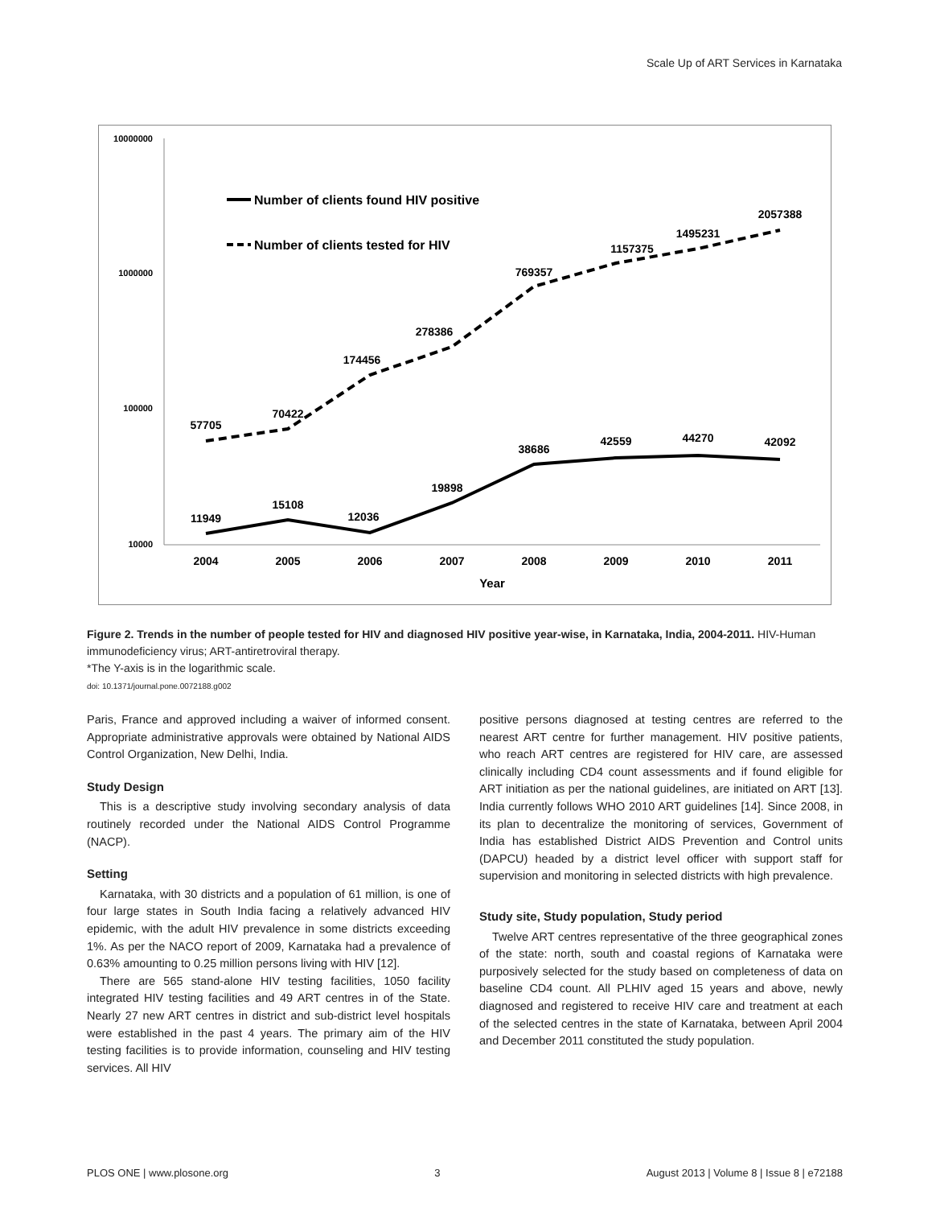Scale Up of ART Services in Karnataka
10000000
1000000
100000
10000
2004
2005
2006
2007
2008
2009
2010
2011
Year
Number of clients found HIV positive
Number of clients tested for HIV
57705
70422
174456
278386
769357
1157375
1495231
2057388
11949
15108
12036
19898
38686
42559
44270
42092
Figure 2. Trends in the number of people tested for HIV and diagnosed HIV positive year-wise, in Karnataka, India, 2004-2011. HIV-Human immunodeficiency virus; ART-antiretroviral therapy.
*The Y-axis is in the logarithmic scale.
doi: 10.1371/journal.pone.0072188.g002
Paris, France and approved including a waiver of informed consent. Appropriate administrative approvals were obtained by National AIDS Control Organization, New Delhi, India.
Study Design
This is a descriptive study involving secondary analysis of data routinely recorded under the National AIDS Control Programme (NACP).
Setting
Karnataka, with 30 districts and a population of 61 million, is one of four large states in South India facing a relatively advanced HIV epidemic, with the adult HIV prevalence in some districts exceeding 1%. As per the NACO report of 2009, Karnataka had a prevalence of 0.63% amounting to 0.25 million persons living with HIV [12].
There are 565 stand-alone HIV testing facilities, 1050 facility integrated HIV testing facilities and 49 ART centres in of the State. Nearly 27 new ART centres in district and sub-district level hospitals were established in the past 4 years. The primary aim of the HIV testing facilities is to provide information, counseling and HIV testing services. All HIV
positive persons diagnosed at testing centres are referred to the nearest ART centre for further management. HIV positive patients, who reach ART centres are registered for HIV care, are assessed clinically including CD4 count assessments and if found eligible for ART initiation as per the national guidelines, are initiated on ART [13]. India currently follows WHO 2010 ART guidelines [14]. Since 2008, in its plan to decentralize the monitoring of services, Government of India has established District AIDS Prevention and Control units (DAPCU) headed by a district level officer with support staff for supervision and monitoring in selected districts with high prevalence.
Study site, Study population, Study period
Twelve ART centres representative of the three geographical zones of the state: north, south and coastal regions of Karnataka were purposively selected for the study based on completeness of data on baseline CD4 count. All PLHIV aged 15 years and above, newly diagnosed and registered to receive HIV care and treatment at each of the selected centres in the state of Karnataka, between April 2004 and December 2011 constituted the study population.
PLOS ONE | www.plosone.org 3 August 2013 | Volume 8 | Issue 8 | e72188